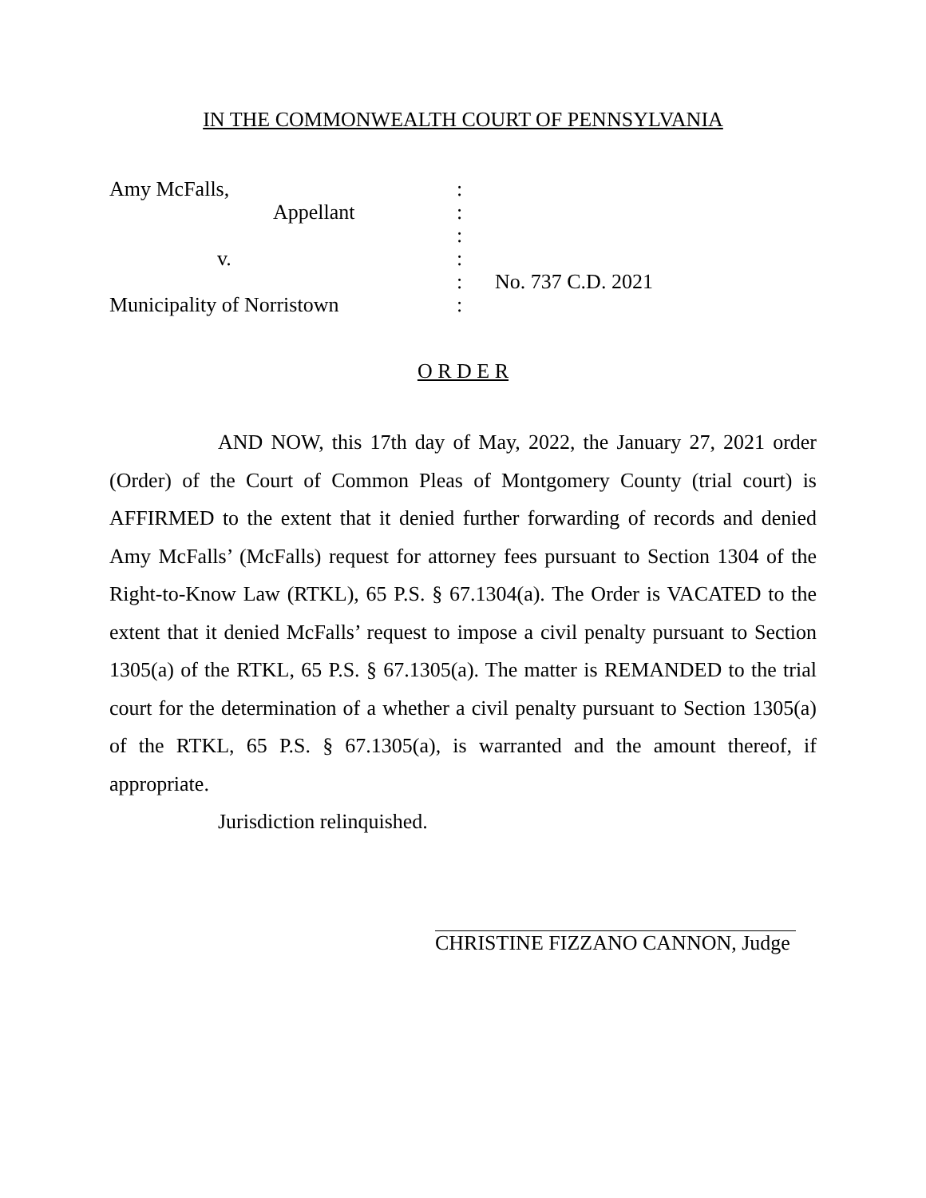IN THE COMMONWEALTH COURT OF PENNSYLVANIA
Amy McFalls, :
Appellant :
:
v. :
: No. 737 C.D. 2021
Municipality of Norristown :
O R D E R
AND NOW, this 17th day of May, 2022, the January 27, 2021 order (Order) of the Court of Common Pleas of Montgomery County (trial court) is AFFIRMED to the extent that it denied further forwarding of records and denied Amy McFalls’ (McFalls) request for attorney fees pursuant to Section 1304 of the Right-to-Know Law (RTKL), 65 P.S. § 67.1304(a). The Order is VACATED to the extent that it denied McFalls’ request to impose a civil penalty pursuant to Section 1305(a) of the RTKL, 65 P.S. § 67.1305(a). The matter is REMANDED to the trial court for the determination of a whether a civil penalty pursuant to Section 1305(a) of the RTKL, 65 P.S. § 67.1305(a), is warranted and the amount thereof, if appropriate.
Jurisdiction relinquished.
CHRISTINE FIZZANO CANNON, Judge